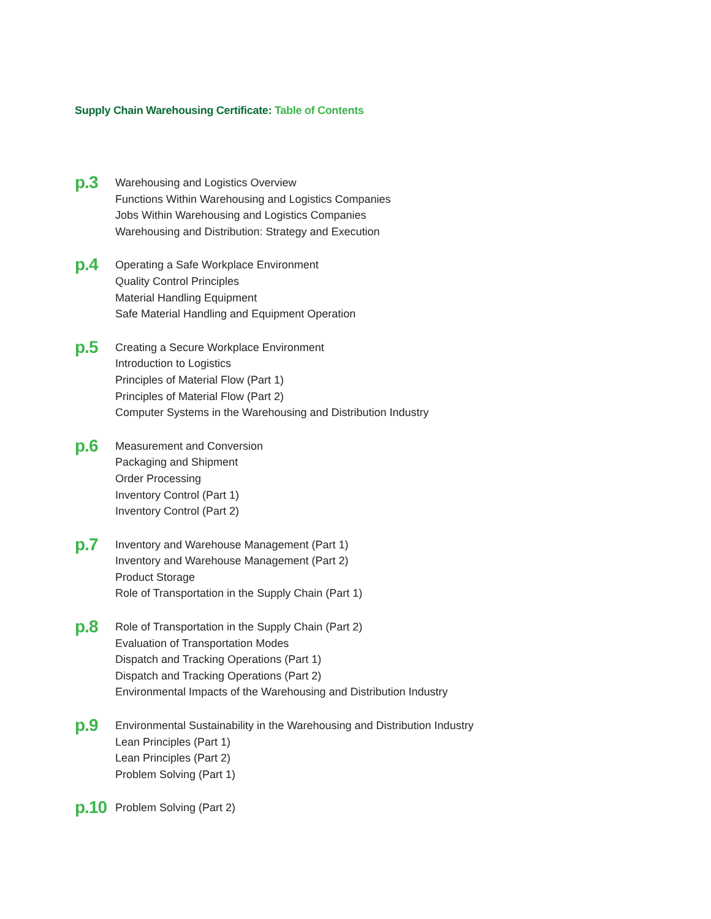Supply Chain Warehousing Certificate: Table of Contents
p.3
Warehousing and Logistics Overview
Functions Within Warehousing and Logistics Companies
Jobs Within Warehousing and Logistics Companies
Warehousing and Distribution: Strategy and Execution
p.4
Operating a Safe Workplace Environment
Quality Control Principles
Material Handling Equipment
Safe Material Handling and Equipment Operation
p.5
Creating a Secure Workplace Environment
Introduction to Logistics
Principles of Material Flow (Part 1)
Principles of Material Flow (Part 2)
Computer Systems in the Warehousing and Distribution Industry
p.6
Measurement and Conversion
Packaging and Shipment
Order Processing
Inventory Control (Part 1)
Inventory Control (Part 2)
p.7
Inventory and Warehouse Management (Part 1)
Inventory and Warehouse Management (Part 2)
Product Storage
Role of Transportation in the Supply Chain (Part 1)
p.8
Role of Transportation in the Supply Chain (Part 2)
Evaluation of Transportation Modes
Dispatch and Tracking Operations (Part 1)
Dispatch and Tracking Operations (Part 2)
Environmental Impacts of the Warehousing and Distribution Industry
p.9
Environmental Sustainability in the Warehousing and Distribution Industry
Lean Principles (Part 1)
Lean Principles (Part 2)
Problem Solving (Part 1)
p.10
Problem Solving (Part 2)